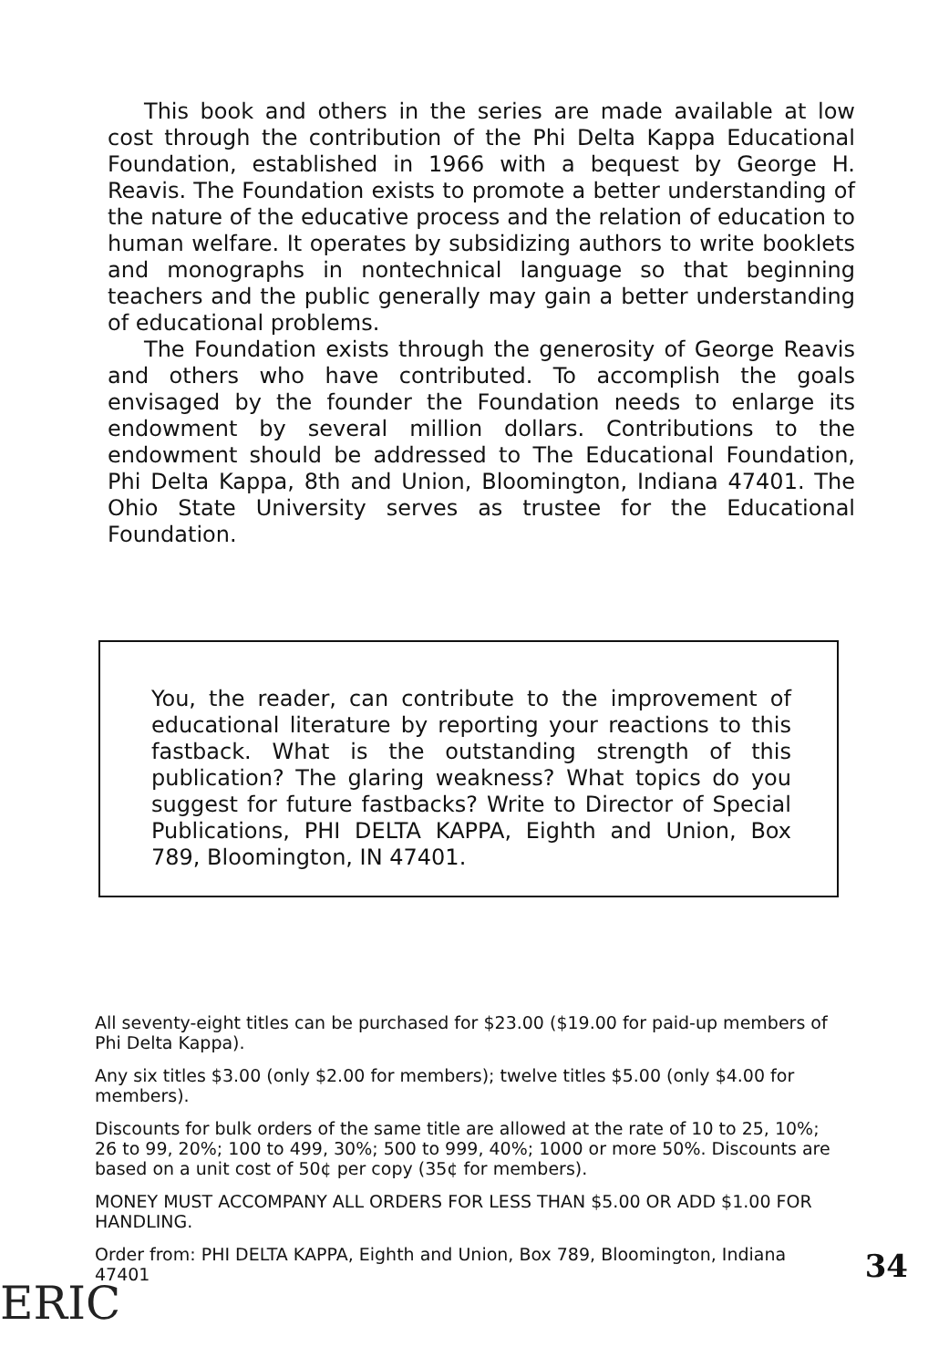This book and others in the series are made available at low cost through the contribution of the Phi Delta Kappa Educational Foundation, established in 1966 with a bequest by George H. Reavis. The Foundation exists to promote a better understanding of the nature of the educative process and the relation of education to human welfare. It operates by subsidizing authors to write booklets and monographs in nontechnical language so that beginning teachers and the public generally may gain a better understanding of educational problems.
The Foundation exists through the generosity of George Reavis and others who have contributed. To accomplish the goals envisaged by the founder the Foundation needs to enlarge its endowment by several million dollars. Contributions to the endowment should be addressed to The Educational Foundation, Phi Delta Kappa, 8th and Union, Bloomington, Indiana 47401. The Ohio State University serves as trustee for the Educational Foundation.
You, the reader, can contribute to the improvement of educational literature by reporting your reactions to this fastback. What is the outstanding strength of this publication? The glaring weakness? What topics do you suggest for future fastbacks? Write to Director of Special Publications, PHI DELTA KAPPA, Eighth and Union, Box 789, Bloomington, IN 47401.
All seventy-eight titles can be purchased for $23.00 ($19.00 for paid-up members of Phi Delta Kappa).
Any six titles $3.00 (only $2.00 for members); twelve titles $5.00 (only $4.00 for members).
Discounts for bulk orders of the same title are allowed at the rate of 10 to 25, 10%; 26 to 99, 20%; 100 to 499, 30%; 500 to 999, 40%; 1000 or more 50%. Discounts are based on a unit cost of 50¢ per copy (35¢ for members).
MONEY MUST ACCOMPANY ALL ORDERS FOR LESS THAN $5.00 OR ADD $1.00 FOR HANDLING.
Order from: PHI DELTA KAPPA, Eighth and Union, Box 789, Bloomington, Indiana 47401
34
ERIC